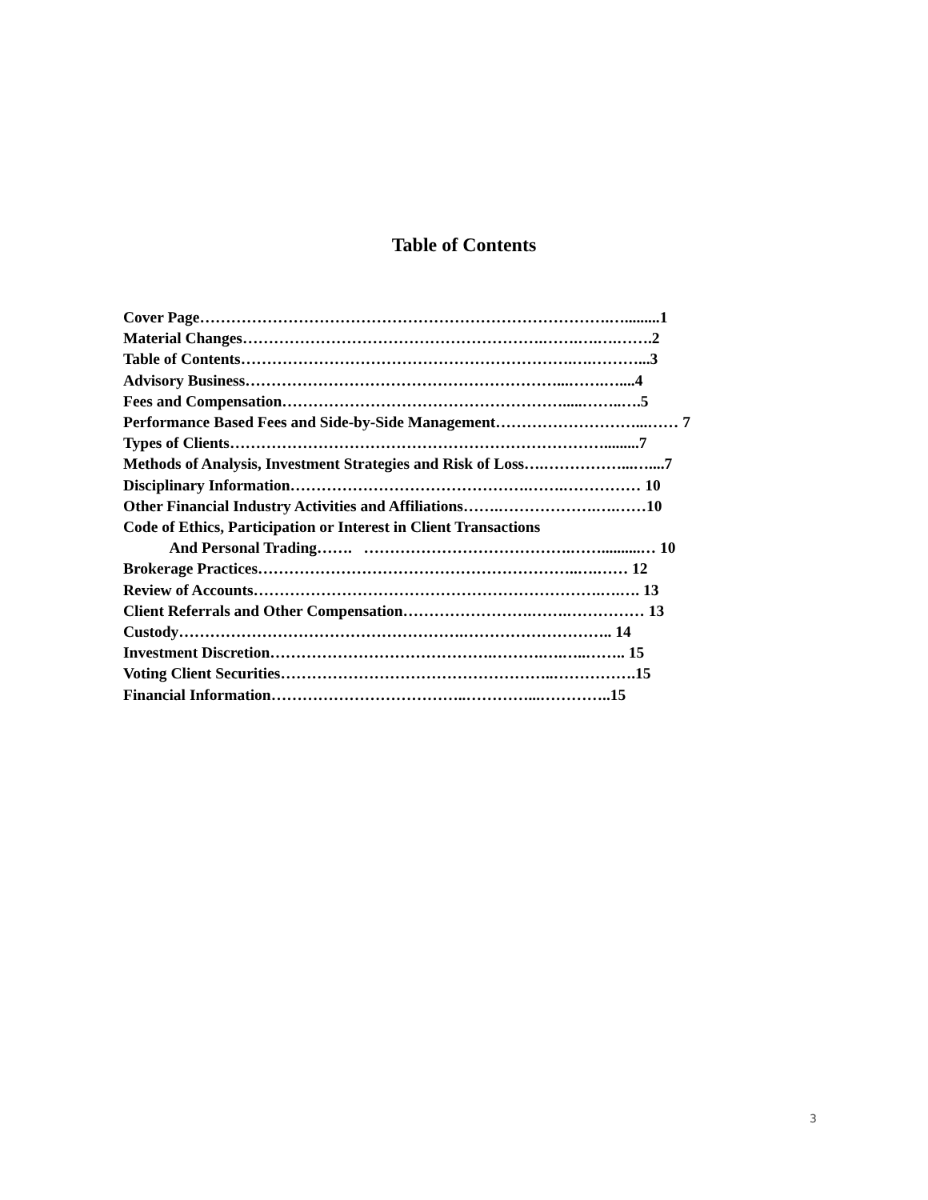Table of Contents
Cover Page…………………………………………………………………….….........1 Material Changes………………………………………………….…….….….…….2 Table of Contents……………………………………………………….….………...3 Advisory Business……………………………………………………...…….…....4 Fees and Compensation……………………………………………….....……..….5 Performance Based Fees and Side-by-Side Management………………………...…… 7 Types of Clients……………………………………………………………….........7 Methods of Analysis, Investment Strategies and Risk of Loss….……………...…....7 Disciplinary Information……………………………………….…….…………… 10 Other Financial Industry Activities and Affiliations…….……………….….……10 Code of Ethics, Participation or Interest in Client Transactions And Personal Trading……. ………………………………….……..........… 10 Brokerage Practices……………………………………………………..….…… 12 Review of Accounts………………………………………………………….….…. 13 Client Referrals and Other Compensation…………………….…….…………… 13 Custody……………………………………………….……………………….. 14 Investment Discretion…………………………………….……….….…..…….. 15 Voting Client Securities……………………………………………..…………….15 Financial Information………………………………..…………...…………..15
3